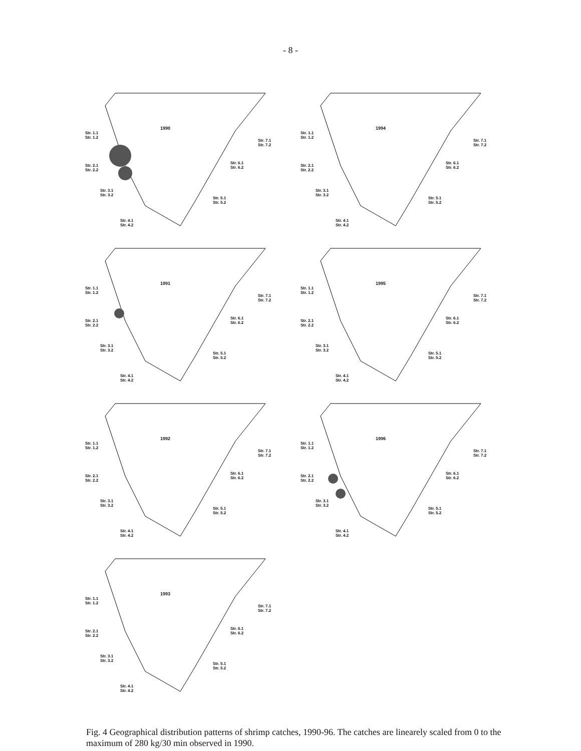- 8 -
1990
Str. 1.1
Str. 1.2
Str. 2.1
Str. 2.2
Str. 3.1
Str. 3.2
Str. 4.1
Str. 4.2
Str. 5.1
Str. 5.2
Str. 6.1
Str. 6.2
Str. 7.1
Str. 7.2
1994
Str. 1.1
Str. 1.2
Str. 2.1
Str. 2.2
Str. 3.1
Str. 3.2
Str. 4.1
Str. 4.2
Str. 5.1
Str. 5.2
Str. 6.1
Str. 6.2
Str. 7.1
Str. 7.2
1991
Str. 1.1
Str. 1.2
Str. 2.1
Str. 2.2
Str. 3.1
Str. 3.2
Str. 4.1
Str. 4.2
Str. 5.1
Str. 5.2
Str. 6.1
Str. 6.2
Str. 7.1
Str. 7.2
1995
Str. 1.1
Str. 1.2
Str. 2.1
Str. 2.2
Str. 3.1
Str. 3.2
Str. 4.1
Str. 4.2
Str. 5.1
Str. 5.2
Str. 6.1
Str. 6.2
Str. 7.1
Str. 7.2
1992
Str. 1.1
Str. 1.2
Str. 2.1
Str. 2.2
Str. 3.1
Str. 3.2
Str. 4.1
Str. 4.2
Str. 5.1
Str. 5.2
Str. 6.1
Str. 6.2
Str. 7.1
Str. 7.2
1996
Str. 1.1
Str. 1.2
Str. 2.1
Str. 2.2
Str. 3.1
Str. 3.2
Str. 4.1
Str. 4.2
Str. 5.1
Str. 5.2
Str. 6.1
Str. 6.2
Str. 7.1
Str. 7.2
1993
Str. 1.1
Str. 1.2
Str. 2.1
Str. 2.2
Str. 3.1
Str. 3.2
Str. 4.1
Str. 4.2
Str. 5.1
Str. 5.2
Str. 6.1
Str. 6.2
Str. 7.1
Str. 7.2
Fig. 4 Geographical distribution patterns of shrimp catches, 1990-96. The catches are linearely scaled from 0 to the maximum of 280 kg/30 min observed in 1990.